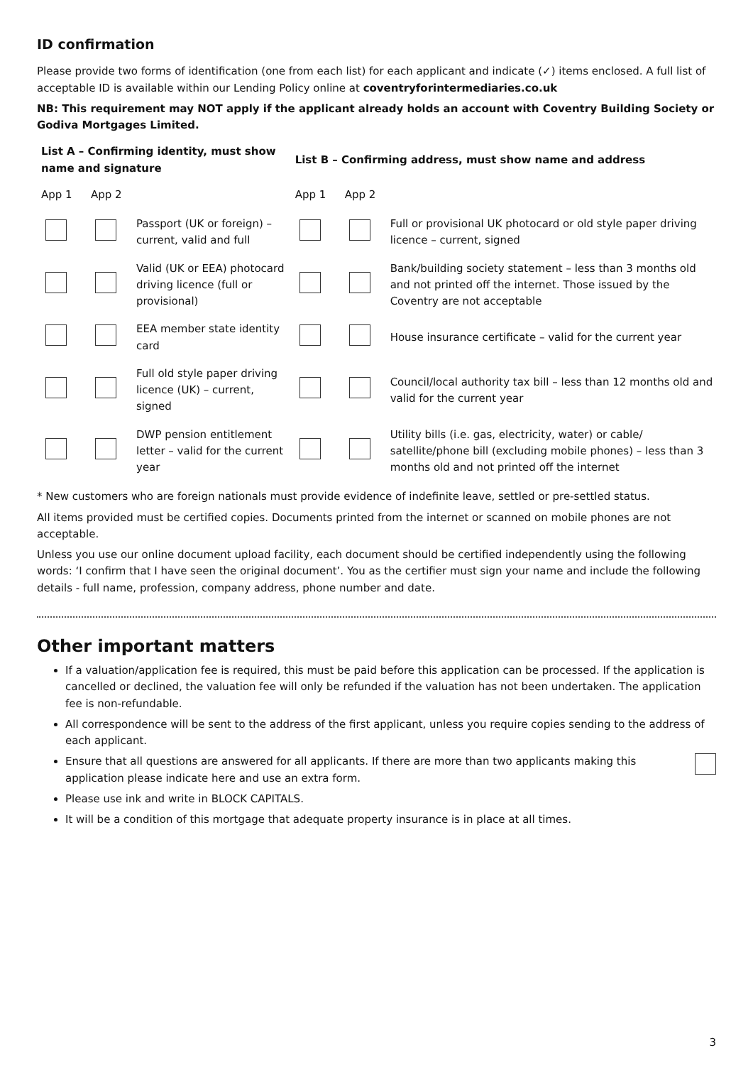ID confirmation
Please provide two forms of identification (one from each list) for each applicant and indicate (✓) items enclosed. A full list of acceptable ID is available within our Lending Policy online at coventryforintermediaries.co.uk
NB: This requirement may NOT apply if the applicant already holds an account with Coventry Building Society or Godiva Mortgages Limited.
| List A – Confirming identity, must show name and signature | | | List B – Confirming address, must show name and address | | |
| --- | --- | --- | --- | --- | --- |
| App 1 | App 2 | | App 1 | App 2 | |
| | | Passport (UK or foreign) – current, valid and full | | | Full or provisional UK photocard or old style paper driving licence – current, signed |
| | | Valid (UK or EEA) photocard driving licence (full or provisional) | | | Bank/building society statement – less than 3 months old and not printed off the internet. Those issued by the Coventry are not acceptable |
| | | EEA member state identity card | | | House insurance certificate – valid for the current year |
| | | Full old style paper driving licence (UK) – current, signed | | | Council/local authority tax bill – less than 12 months old and valid for the current year |
| | | DWP pension entitlement letter – valid for the current year | | | Utility bills (i.e. gas, electricity, water) or cable/ satellite/phone bill (excluding mobile phones) – less than 3 months old and not printed off the internet |
* New customers who are foreign nationals must provide evidence of indefinite leave, settled or pre-settled status.
All items provided must be certified copies. Documents printed from the internet or scanned on mobile phones are not acceptable.
Unless you use our online document upload facility, each document should be certified independently using the following words: ‘I confirm that I have seen the original document’. You as the certifier must sign your name and include the following details - full name, profession, company address, phone number and date.
Other important matters
If a valuation/application fee is required, this must be paid before this application can be processed. If the application is cancelled or declined, the valuation fee will only be refunded if the valuation has not been undertaken. The application fee is non-refundable.
All correspondence will be sent to the address of the first applicant, unless you require copies sending to the address of each applicant.
Ensure that all questions are answered for all applicants. If there are more than two applicants making this application please indicate here and use an extra form.
Please use ink and write in BLOCK CAPITALS.
It will be a condition of this mortgage that adequate property insurance is in place at all times.
3